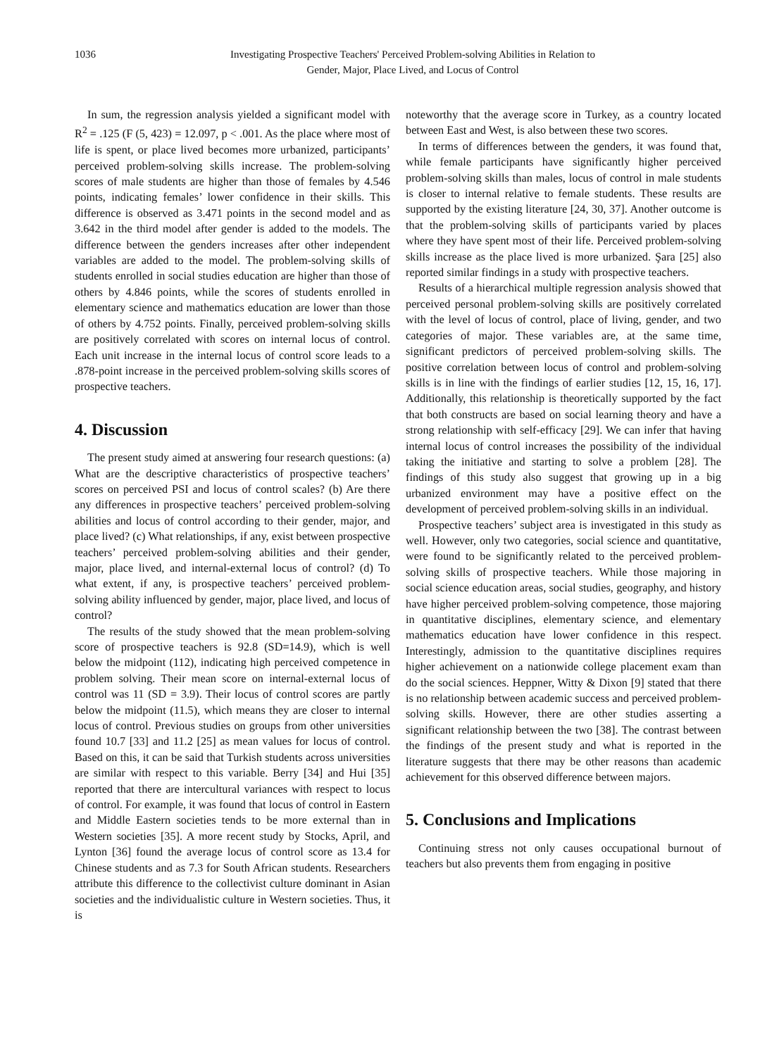1036 Investigating Prospective Teachers' Perceived Problem-solving Abilities in Relation to
Gender, Major, Place Lived, and Locus of Control
In sum, the regression analysis yielded a significant model with R<sup>2</sup> = .125 (F (5, 423) = 12.097, p < .001. As the place where most of life is spent, or place lived becomes more urbanized, participants’ perceived problem-solving skills increase. The problem-solving scores of male students are higher than those of females by 4.546 points, indicating females’ lower confidence in their skills. This difference is observed as 3.471 points in the second model and as 3.642 in the third model after gender is added to the models. The difference between the genders increases after other independent variables are added to the model. The problem-solving skills of students enrolled in social studies education are higher than those of others by 4.846 points, while the scores of students enrolled in elementary science and mathematics education are lower than those of others by 4.752 points. Finally, perceived problem-solving skills are positively correlated with scores on internal locus of control. Each unit increase in the internal locus of control score leads to a .878-point increase in the perceived problem-solving skills scores of prospective teachers.
4. Discussion
The present study aimed at answering four research questions: (a) What are the descriptive characteristics of prospective teachers’ scores on perceived PSI and locus of control scales? (b) Are there any differences in prospective teachers’ perceived problem-solving abilities and locus of control according to their gender, major, and place lived? (c) What relationships, if any, exist between prospective teachers’ perceived problem-solving abilities and their gender, major, place lived, and internal-external locus of control? (d) To what extent, if any, is prospective teachers’ perceived problem-solving ability influenced by gender, major, place lived, and locus of control?
The results of the study showed that the mean problem-solving score of prospective teachers is 92.8 (SD=14.9), which is well below the midpoint (112), indicating high perceived competence in problem solving. Their mean score on internal-external locus of control was 11 (SD = 3.9). Their locus of control scores are partly below the midpoint (11.5), which means they are closer to internal locus of control. Previous studies on groups from other universities found 10.7 [33] and 11.2 [25] as mean values for locus of control. Based on this, it can be said that Turkish students across universities are similar with respect to this variable. Berry [34] and Hui [35] reported that there are intercultural variances with respect to locus of control. For example, it was found that locus of control in Eastern and Middle Eastern societies tends to be more external than in Western societies [35]. A more recent study by Stocks, April, and Lynton [36] found the average locus of control score as 13.4 for Chinese students and as 7.3 for South African students. Researchers attribute this difference to the collectivist culture dominant in Asian societies and the individualistic culture in Western societies. Thus, it is
noteworthy that the average score in Turkey, as a country located between East and West, is also between these two scores.
In terms of differences between the genders, it was found that, while female participants have significantly higher perceived problem-solving skills than males, locus of control in male students is closer to internal relative to female students. These results are supported by the existing literature [24, 30, 37]. Another outcome is that the problem-solving skills of participants varied by places where they have spent most of their life. Perceived problem-solving skills increase as the place lived is more urbanized. Şara [25] also reported similar findings in a study with prospective teachers.
Results of a hierarchical multiple regression analysis showed that perceived personal problem-solving skills are positively correlated with the level of locus of control, place of living, gender, and two categories of major. These variables are, at the same time, significant predictors of perceived problem-solving skills. The positive correlation between locus of control and problem-solving skills is in line with the findings of earlier studies [12, 15, 16, 17]. Additionally, this relationship is theoretically supported by the fact that both constructs are based on social learning theory and have a strong relationship with self-efficacy [29]. We can infer that having internal locus of control increases the possibility of the individual taking the initiative and starting to solve a problem [28]. The findings of this study also suggest that growing up in a big urbanized environment may have a positive effect on the development of perceived problem-solving skills in an individual.
Prospective teachers’ subject area is investigated in this study as well. However, only two categories, social science and quantitative, were found to be significantly related to the perceived problem-solving skills of prospective teachers. While those majoring in social science education areas, social studies, geography, and history have higher perceived problem-solving competence, those majoring in quantitative disciplines, elementary science, and elementary mathematics education have lower confidence in this respect. Interestingly, admission to the quantitative disciplines requires higher achievement on a nationwide college placement exam than do the social sciences. Heppner, Witty & Dixon [9] stated that there is no relationship between academic success and perceived problem-solving skills. However, there are other studies asserting a significant relationship between the two [38]. The contrast between the findings of the present study and what is reported in the literature suggests that there may be other reasons than academic achievement for this observed difference between majors.
5. Conclusions and Implications
Continuing stress not only causes occupational burnout of teachers but also prevents them from engaging in positive